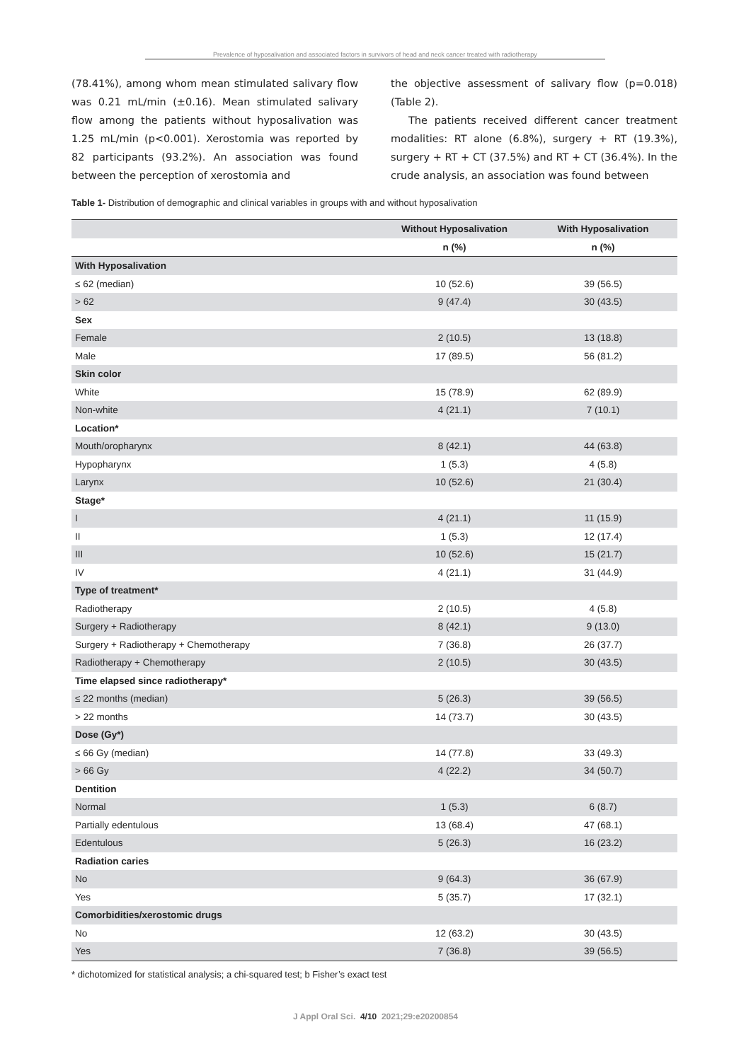Prevalence of hyposalivation and associated factors in survivors of head and neck cancer treated with radiotherapy
(78.41%), among whom mean stimulated salivary flow was 0.21 mL/min (±0.16). Mean stimulated salivary flow among the patients without hyposalivation was 1.25 mL/min (p<0.001). Xerostomia was reported by 82 participants (93.2%). An association was found between the perception of xerostomia and
the objective assessment of salivary flow (p=0.018) (Table 2).
The patients received different cancer treatment modalities: RT alone (6.8%), surgery + RT (19.3%), surgery + RT + CT (37.5%) and RT + CT (36.4%). In the crude analysis, an association was found between
Table 1- Distribution of demographic and clinical variables in groups with and without hyposalivation
| | Without Hyposalivation | With Hyposalivation |
| --- | --- | --- |
| | n (%) | n (%) |
| With Hyposalivation | | |
| ≤ 62 (median) | 10 (52.6) | 39 (56.5) |
| > 62 | 9 (47.4) | 30 (43.5) |
| Sex | | |
| Female | 2 (10.5) | 13 (18.8) |
| Male | 17 (89.5) | 56 (81.2) |
| Skin color | | |
| White | 15 (78.9) | 62 (89.9) |
| Non-white | 4 (21.1) | 7 (10.1) |
| Location* | | |
| Mouth/oropharynx | 8 (42.1) | 44 (63.8) |
| Hypopharynx | 1 (5.3) | 4 (5.8) |
| Larynx | 10 (52.6) | 21 (30.4) |
| Stage* | | |
| I | 4 (21.1) | 11 (15.9) |
| II | 1 (5.3) | 12 (17.4) |
| III | 10 (52.6) | 15 (21.7) |
| IV | 4 (21.1) | 31 (44.9) |
| Type of treatment* | | |
| Radiotherapy | 2 (10.5) | 4 (5.8) |
| Surgery + Radiotherapy | 8 (42.1) | 9 (13.0) |
| Surgery + Radiotherapy + Chemotherapy | 7 (36.8) | 26 (37.7) |
| Radiotherapy + Chemotherapy | 2 (10.5) | 30 (43.5) |
| Time elapsed since radiotherapy* | | |
| ≤ 22 months (median) | 5 (26.3) | 39 (56.5) |
| > 22 months | 14 (73.7) | 30 (43.5) |
| Dose (Gy*) | | |
| ≤ 66 Gy (median) | 14 (77.8) | 33 (49.3) |
| > 66 Gy | 4 (22.2) | 34 (50.7) |
| Dentition | | |
| Normal | 1 (5.3) | 6 (8.7) |
| Partially edentulous | 13 (68.4) | 47 (68.1) |
| Edentulous | 5 (26.3) | 16 (23.2) |
| Radiation caries | | |
| No | 9 (64.3) | 36 (67.9) |
| Yes | 5 (35.7) | 17 (32.1) |
| Comorbidities/xerostomic drugs | | |
| No | 12 (63.2) | 30 (43.5) |
| Yes | 7 (36.8) | 39 (56.5) |
* dichotomized for statistical analysis; a chi-squared test; b Fisher’s exact test
J Appl Oral Sci. 4/10 2021;29:e20200854